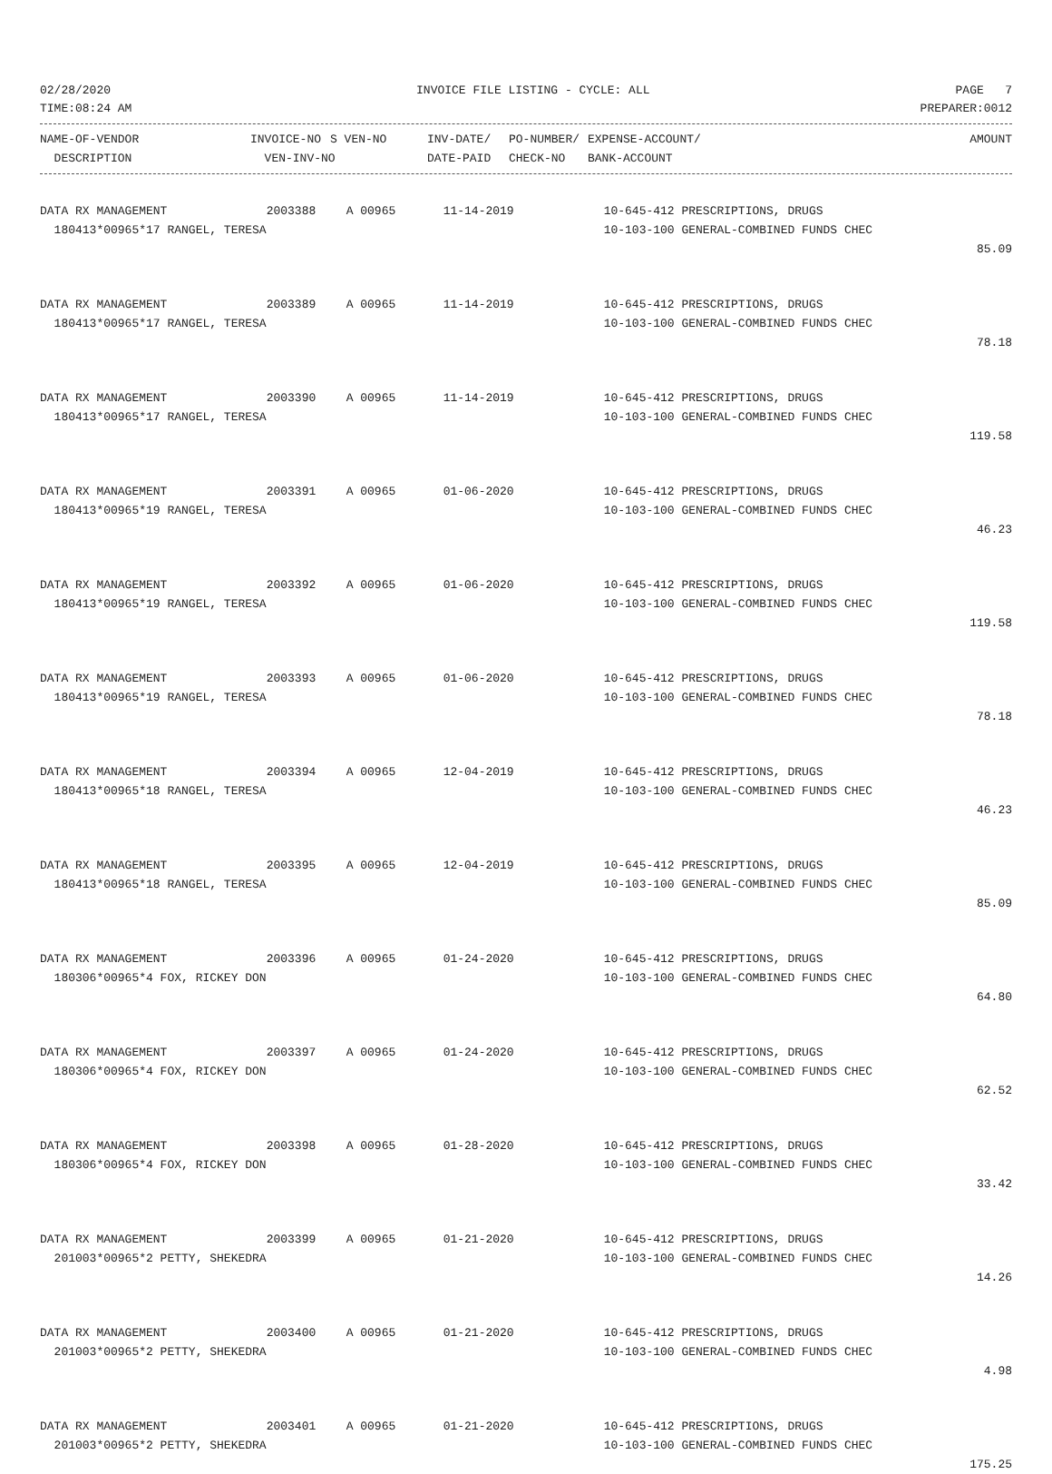02/28/2020 INVOICE FILE LISTING - CYCLE: ALL PAGE 7
TIME:08:24 AM PREPARER:0012
| NAME-OF-VENDOR | INVOICE-NO | S VEN-NO | INV-DATE/ | PO-NUMBER/ | EXPENSE-ACCOUNT/ | AMOUNT |
| --- | --- | --- | --- | --- | --- | --- |
| DESCRIPTION | VEN-INV-NO | | DATE-PAID | CHECK-NO | BANK-ACCOUNT | |
| DATA RX MANAGEMENT | 2003388 | A 00965 | 11-14-2019 | 10-645-412 PRESCRIPTIONS, DRUGS | |
| 180413*00965*17 RANGEL, TERESA | | | | 10-103-100 GENERAL-COMBINED FUNDS CHEC | |
| | | | | | 85.09 |
| DATA RX MANAGEMENT | 2003389 | A 00965 | 11-14-2019 | 10-645-412 PRESCRIPTIONS, DRUGS | |
| 180413*00965*17 RANGEL, TERESA | | | | 10-103-100 GENERAL-COMBINED FUNDS CHEC | |
| | | | | | 78.18 |
| DATA RX MANAGEMENT | 2003390 | A 00965 | 11-14-2019 | 10-645-412 PRESCRIPTIONS, DRUGS | |
| 180413*00965*17 RANGEL, TERESA | | | | 10-103-100 GENERAL-COMBINED FUNDS CHEC | |
| | | | | | 119.58 |
| DATA RX MANAGEMENT | 2003391 | A 00965 | 01-06-2020 | 10-645-412 PRESCRIPTIONS, DRUGS | |
| 180413*00965*19 RANGEL, TERESA | | | | 10-103-100 GENERAL-COMBINED FUNDS CHEC | |
| | | | | | 46.23 |
| DATA RX MANAGEMENT | 2003392 | A 00965 | 01-06-2020 | 10-645-412 PRESCRIPTIONS, DRUGS | |
| 180413*00965*19 RANGEL, TERESA | | | | 10-103-100 GENERAL-COMBINED FUNDS CHEC | |
| | | | | | 119.58 |
| DATA RX MANAGEMENT | 2003393 | A 00965 | 01-06-2020 | 10-645-412 PRESCRIPTIONS, DRUGS | |
| 180413*00965*19 RANGEL, TERESA | | | | 10-103-100 GENERAL-COMBINED FUNDS CHEC | |
| | | | | | 78.18 |
| DATA RX MANAGEMENT | 2003394 | A 00965 | 12-04-2019 | 10-645-412 PRESCRIPTIONS, DRUGS | |
| 180413*00965*18 RANGEL, TERESA | | | | 10-103-100 GENERAL-COMBINED FUNDS CHEC | |
| | | | | | 46.23 |
| DATA RX MANAGEMENT | 2003395 | A 00965 | 12-04-2019 | 10-645-412 PRESCRIPTIONS, DRUGS | |
| 180413*00965*18 RANGEL, TERESA | | | | 10-103-100 GENERAL-COMBINED FUNDS CHEC | |
| | | | | | 85.09 |
| DATA RX MANAGEMENT | 2003396 | A 00965 | 01-24-2020 | 10-645-412 PRESCRIPTIONS, DRUGS | |
| 180306*00965*4 FOX, RICKEY DON | | | | 10-103-100 GENERAL-COMBINED FUNDS CHEC | |
| | | | | | 64.80 |
| DATA RX MANAGEMENT | 2003397 | A 00965 | 01-24-2020 | 10-645-412 PRESCRIPTIONS, DRUGS | |
| 180306*00965*4 FOX, RICKEY DON | | | | 10-103-100 GENERAL-COMBINED FUNDS CHEC | |
| | | | | | 62.52 |
| DATA RX MANAGEMENT | 2003398 | A 00965 | 01-28-2020 | 10-645-412 PRESCRIPTIONS, DRUGS | |
| 180306*00965*4 FOX, RICKEY DON | | | | 10-103-100 GENERAL-COMBINED FUNDS CHEC | |
| | | | | | 33.42 |
| DATA RX MANAGEMENT | 2003399 | A 00965 | 01-21-2020 | 10-645-412 PRESCRIPTIONS, DRUGS | |
| 201003*00965*2 PETTY, SHEKEDRA | | | | 10-103-100 GENERAL-COMBINED FUNDS CHEC | |
| | | | | | 14.26 |
| DATA RX MANAGEMENT | 2003400 | A 00965 | 01-21-2020 | 10-645-412 PRESCRIPTIONS, DRUGS | |
| 201003*00965*2 PETTY, SHEKEDRA | | | | 10-103-100 GENERAL-COMBINED FUNDS CHEC | |
| | | | | | 4.98 |
| DATA RX MANAGEMENT | 2003401 | A 00965 | 01-21-2020 | 10-645-412 PRESCRIPTIONS, DRUGS | |
| 201003*00965*2 PETTY, SHEKEDRA | | | | 10-103-100 GENERAL-COMBINED FUNDS CHEC | |
| | | | | | 175.25 |